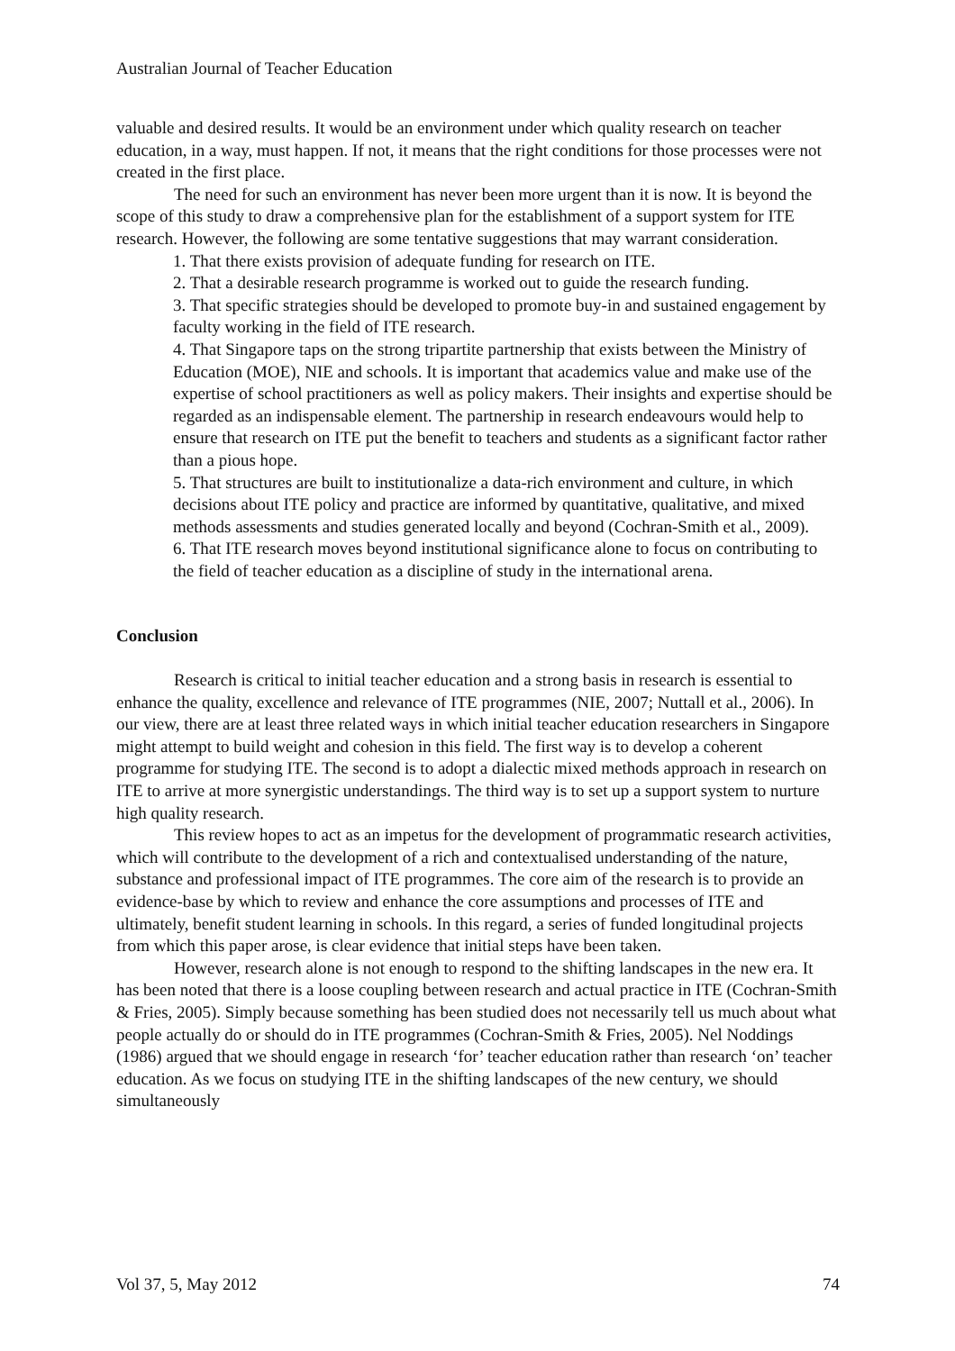Australian Journal of Teacher Education
valuable and desired results. It would be an environment under which quality research on teacher education, in a way, must happen. If not, it means that the right conditions for those processes were not created in the first place.
The need for such an environment has never been more urgent than it is now. It is beyond the scope of this study to draw a comprehensive plan for the establishment of a support system for ITE research. However, the following are some tentative suggestions that may warrant consideration.
1. That there exists provision of adequate funding for research on ITE.
2. That a desirable research programme is worked out to guide the research funding.
3. That specific strategies should be developed to promote buy-in and sustained engagement by faculty working in the field of ITE research.
4. That Singapore taps on the strong tripartite partnership that exists between the Ministry of Education (MOE), NIE and schools. It is important that academics value and make use of the expertise of school practitioners as well as policy makers. Their insights and expertise should be regarded as an indispensable element. The partnership in research endeavours would help to ensure that research on ITE put the benefit to teachers and students as a significant factor rather than a pious hope.
5. That structures are built to institutionalize a data-rich environment and culture, in which decisions about ITE policy and practice are informed by quantitative, qualitative, and mixed methods assessments and studies generated locally and beyond (Cochran-Smith et al., 2009).
6. That ITE research moves beyond institutional significance alone to focus on contributing to the field of teacher education as a discipline of study in the international arena.
Conclusion
Research is critical to initial teacher education and a strong basis in research is essential to enhance the quality, excellence and relevance of ITE programmes (NIE, 2007; Nuttall et al., 2006). In our view, there are at least three related ways in which initial teacher education researchers in Singapore might attempt to build weight and cohesion in this field. The first way is to develop a coherent programme for studying ITE. The second is to adopt a dialectic mixed methods approach in research on ITE to arrive at more synergistic understandings. The third way is to set up a support system to nurture high quality research.
This review hopes to act as an impetus for the development of programmatic research activities, which will contribute to the development of a rich and contextualised understanding of the nature, substance and professional impact of ITE programmes. The core aim of the research is to provide an evidence-base by which to review and enhance the core assumptions and processes of ITE and ultimately, benefit student learning in schools. In this regard, a series of funded longitudinal projects from which this paper arose, is clear evidence that initial steps have been taken.
However, research alone is not enough to respond to the shifting landscapes in the new era. It has been noted that there is a loose coupling between research and actual practice in ITE (Cochran-Smith & Fries, 2005). Simply because something has been studied does not necessarily tell us much about what people actually do or should do in ITE programmes (Cochran-Smith & Fries, 2005). Nel Noddings (1986) argued that we should engage in research ‘for’ teacher education rather than research ‘on’ teacher education. As we focus on studying ITE in the shifting landscapes of the new century, we should simultaneously
Vol 37, 5, May 2012 74